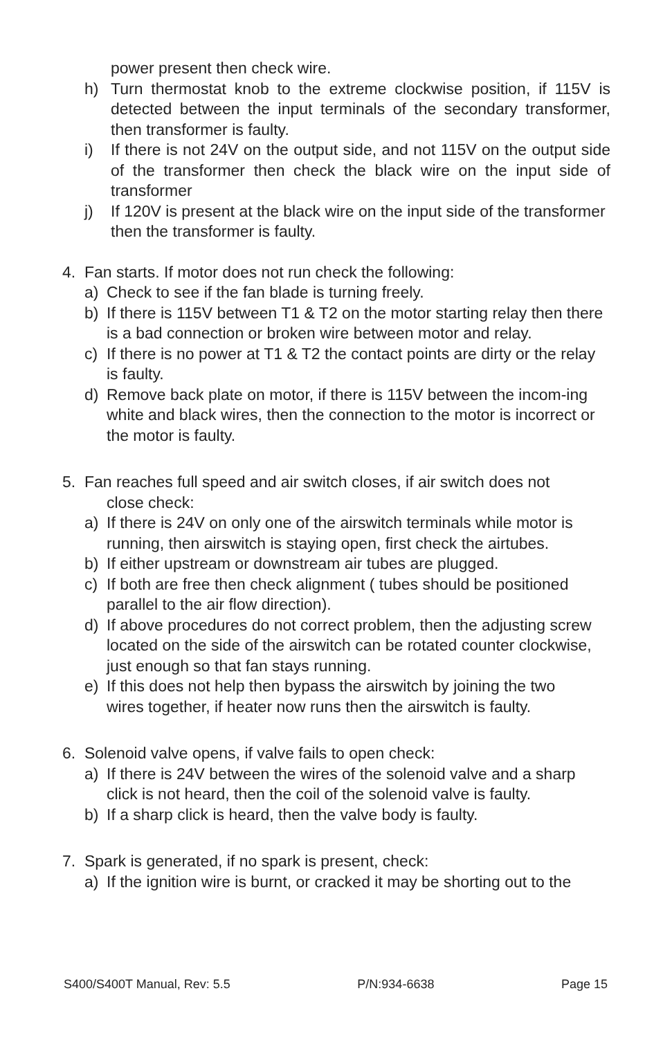power present then check wire.
h) Turn thermostat knob to the extreme clockwise position, if 115V is detected between the input terminals of the secondary transformer, then transformer is faulty.
i) If there is not 24V on the output side, and not 115V on the output side of the transformer then check the black wire on the input side of transformer
j) If 120V is present at the black wire on the input side of the transformer then the transformer is faulty.
4. Fan starts. If motor does not run check the following:
a) Check to see if the fan blade is turning freely.
b) If there is 115V between T1 & T2 on the motor starting relay then there is a bad connection or broken wire between motor and relay.
c) If there is no power at T1 & T2 the contact points are dirty or the relay is faulty.
d) Remove back plate on motor, if there is 115V between the incom-ing white and black wires, then the connection to the motor is incorrect or the motor is faulty.
5. Fan reaches full speed and air switch closes, if air switch does not
close check:
a) If there is 24V on only one of the airswitch terminals while motor is running, then airswitch is staying open, first check the airtubes.
b) If either upstream or downstream air tubes are plugged.
c) If both are free then check alignment ( tubes should be positioned parallel to the air flow direction).
d) If above procedures do not correct problem, then the adjusting screw located on the side of the airswitch can be rotated counter clockwise, just enough so that fan stays running.
e) If this does not help then bypass the airswitch by joining the two wires together, if heater now runs then the airswitch is faulty.
6. Solenoid valve opens, if valve fails to open check:
a) If there is 24V between the wires of the solenoid valve and a sharp click is not heard, then the coil of the solenoid valve is faulty.
b) If a sharp click is heard, then the valve body is faulty.
7. Spark is generated, if no spark is present, check:
a) If the ignition wire is burnt, or cracked it may be shorting out to the
S400/S400T Manual, Rev: 5.5 P/N:934-6638 Page 15